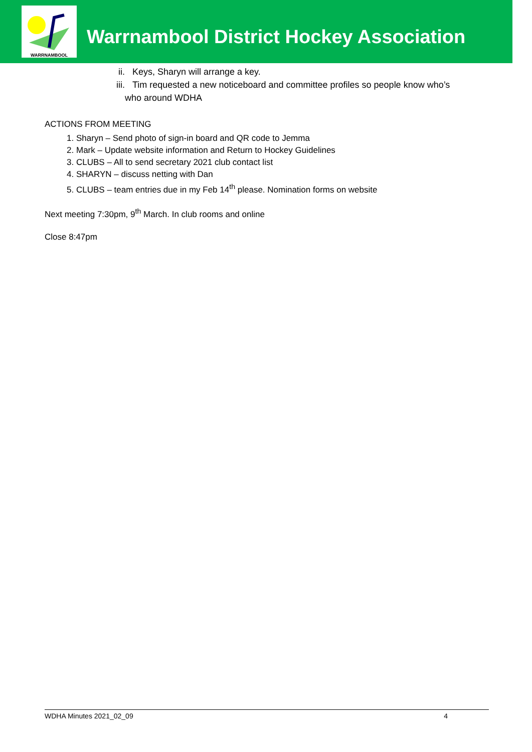WARRNAMBOOL
Warrnambool District Hockey Association
ii. Keys, Sharyn will arrange a key.
iii. Tim requested a new noticeboard and committee profiles so people know who’s
who around WDHA
ACTIONS FROM MEETING
1. Sharyn – Send photo of sign-in board and QR code to Jemma
2. Mark – Update website information and Return to Hockey Guidelines
3. CLUBS – All to send secretary 2021 club contact list
4. SHARYN – discuss netting with Dan
5. CLUBS – team entries due in my Feb 14<sup>th</sup> please. Nomination forms on website
Next meeting 7:30pm, 9<sup>th</sup> March. In club rooms and online
Close 8:47pm
WDHA Minutes 2021_02_09 4